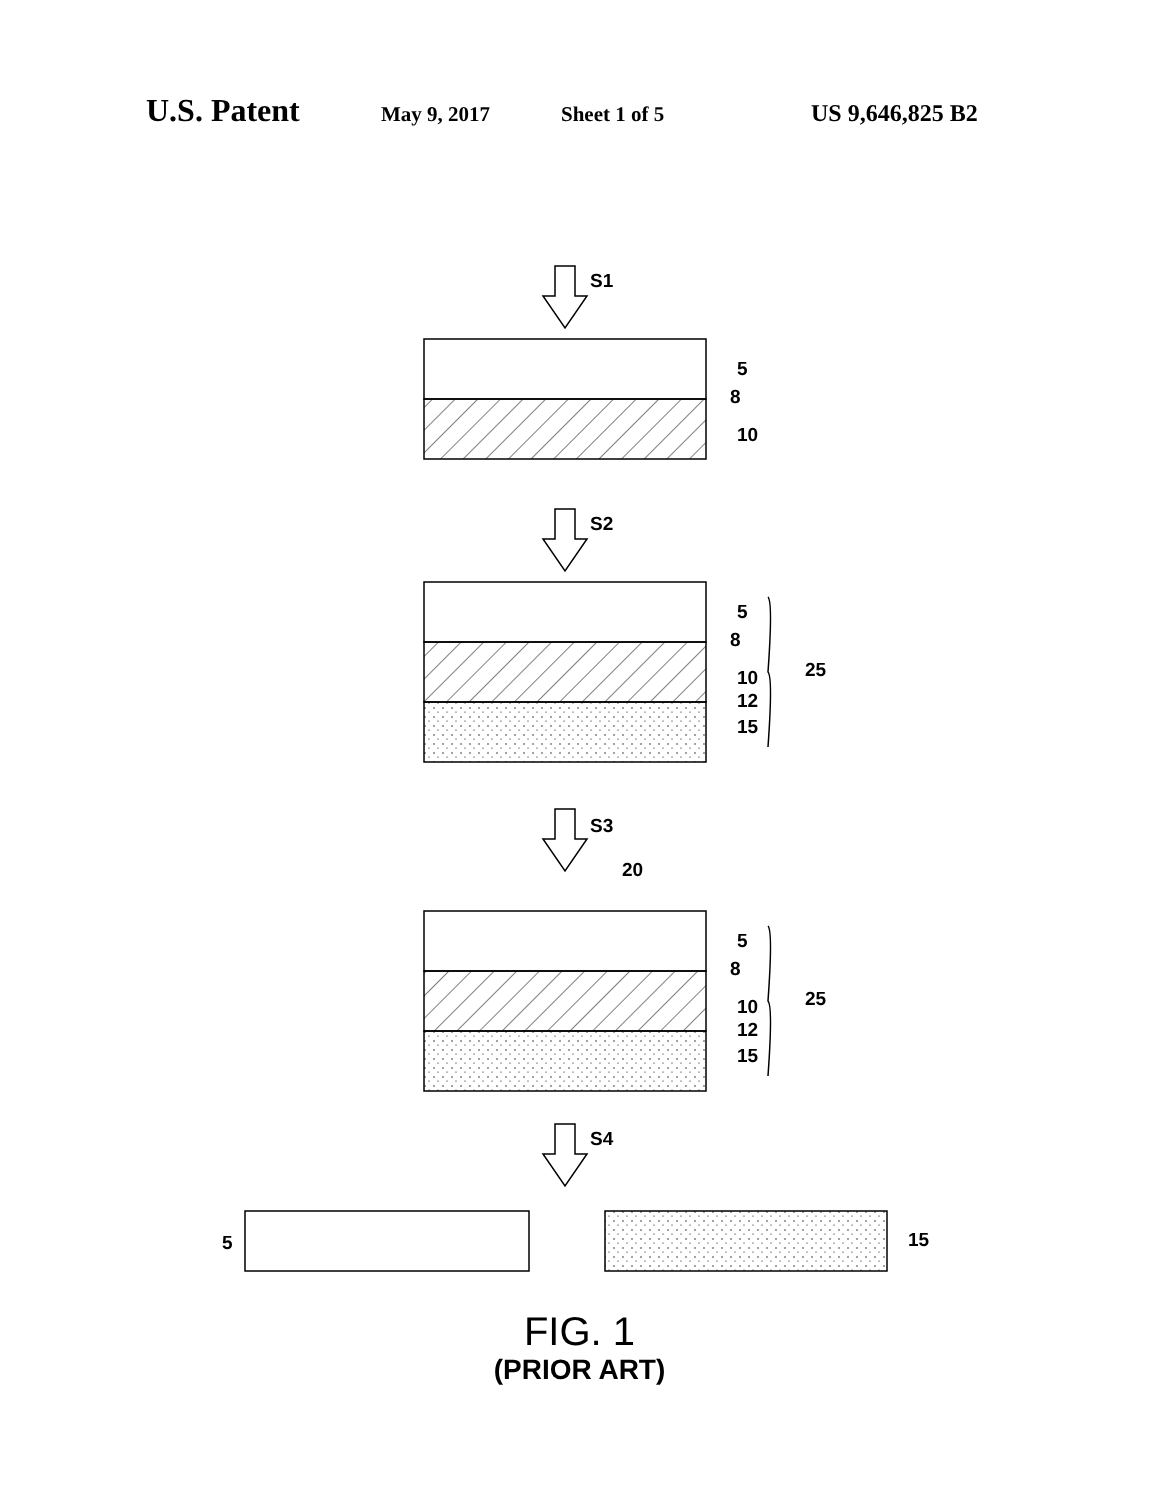U.S. Patent May 9, 2017 Sheet 1 of 5 US 9,646,825 B2
S1
5
8
10
S2
5
8
10
12
15
25
S3
20
5
8
10
12
15
25
S4
5
15
FIG. 1
(PRIOR ART)